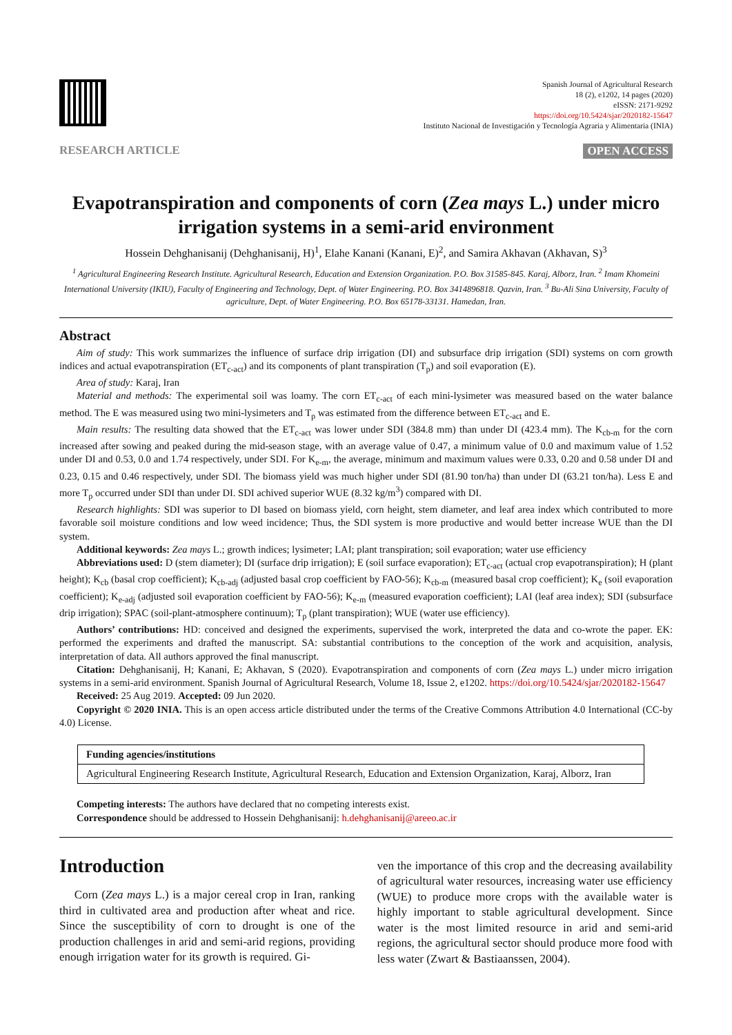Spanish Journal of Agricultural Research
18 (2), e1202, 14 pages (2020)
eISSN: 2171-9292
https://doi.org/10.5424/sjar/2020182-15647
Instituto Nacional de Investigación y Tecnología Agraria y Alimentaria (INIA)
RESEARCH ARTICLE OPEN ACCESS
Evapotranspiration and components of corn (Zea mays L.) under micro irrigation systems in a semi-arid environment
Hossein Dehghanisanij (Dehghanisanij, H)<sup>1</sup>, Elahe Kanani (Kanani, E)<sup>2</sup>, and Samira Akhavan (Akhavan, S)<sup>3</sup>
<sup>1</sup> Agricultural Engineering Research Institute. Agricultural Research, Education and Extension Organization. P.O. Box 31585-845. Karaj, Alborz, Iran. <sup>2</sup> Imam Khomeini International University (IKIU), Faculty of Engineering and Technology, Dept. of Water Engineering. P.O. Box 3414896818. Qazvin, Iran. <sup>3</sup> Bu-Ali Sina University, Faculty of agriculture, Dept. of Water Engineering. P.O. Box 65178-33131. Hamedan, Iran.
Abstract
Aim of study: This work summarizes the influence of surface drip irrigation (DI) and subsurface drip irrigation (SDI) systems on corn growth indices and actual evapotranspiration (ET<sub>c-act</sub>) and its components of plant transpiration (T<sub>p</sub>) and soil evaporation (E).
Area of study: Karaj, Iran
Material and methods: The experimental soil was loamy. The corn ET<sub>c-act</sub> of each mini-lysimeter was measured based on the water balance method. The E was measured using two mini-lysimeters and T<sub>p</sub> was estimated from the difference between ET<sub>c-act</sub> and E.
Main results: The resulting data showed that the ET<sub>c-act</sub> was lower under SDI (384.8 mm) than under DI (423.4 mm). The K<sub>cb-m</sub> for the corn increased after sowing and peaked during the mid-season stage, with an average value of 0.47, a minimum value of 0.0 and maximum value of 1.52 under DI and 0.53, 0.0 and 1.74 respectively, under SDI. For K<sub>e-m</sub>, the average, minimum and maximum values were 0.33, 0.20 and 0.58 under DI and 0.23, 0.15 and 0.46 respectively, under SDI. The biomass yield was much higher under SDI (81.90 ton/ha) than under DI (63.21 ton/ha). Less E and more T<sub>p</sub> occurred under SDI than under DI. SDI achived superior WUE (8.32 kg/m<sup>3</sup>) compared with DI.
Research highlights: SDI was superior to DI based on biomass yield, corn height, stem diameter, and leaf area index which contributed to more favorable soil moisture conditions and low weed incidence; Thus, the SDI system is more productive and would better increase WUE than the DI system.
Additional keywords: Zea mays L.; growth indices; lysimeter; LAI; plant transpiration; soil evaporation; water use efficiency
Abbreviations used: D (stem diameter); DI (surface drip irrigation); E (soil surface evaporation); ET<sub>c-act</sub> (actual crop evapotranspiration); H (plant height); K<sub>cb</sub> (basal crop coefficient); K<sub>cb-adj</sub> (adjusted basal crop coefficient by FAO-56); K<sub>cb-m</sub> (measured basal crop coefficient); K<sub>e</sub> (soil evaporation coefficient); K<sub>e-adj</sub> (adjusted soil evaporation coefficient by FAO-56); K<sub>e-m</sub> (measured evaporation coefficient); LAI (leaf area index); SDI (subsurface drip irrigation); SPAC (soil-plant-atmosphere continuum); T<sub>p</sub> (plant transpiration); WUE (water use efficiency).
Authors’ contributions: HD: conceived and designed the experiments, supervised the work, interpreted the data and co-wrote the paper. EK: performed the experiments and drafted the manuscript. SA: substantial contributions to the conception of the work and acquisition, analysis, interpretation of data. All authors approved the final manuscript.
Citation: Dehghanisanij, H; Kanani, E; Akhavan, S (2020). Evapotranspiration and components of corn (Zea mays L.) under micro irrigation systems in a semi-arid environment. Spanish Journal of Agricultural Research, Volume 18, Issue 2, e1202. https://doi.org/10.5424/sjar/2020182-15647
Received: 25 Aug 2019. Accepted: 09 Jun 2020.
Copyright © 2020 INIA. This is an open access article distributed under the terms of the Creative Commons Attribution 4.0 International (CC-by 4.0) License.
| Funding agencies/institutions |
| --- |
| Agricultural Engineering Research Institute, Agricultural Research, Education and Extension Organization, Karaj, Alborz, Iran |
Competing interests: The authors have declared that no competing interests exist.
Correspondence should be addressed to Hossein Dehghanisanij: h.dehghanisanij@areeo.ac.ir
Introduction
Corn (Zea mays L.) is a major cereal crop in Iran, ranking third in cultivated area and production after wheat and rice. Since the susceptibility of corn to drought is one of the production challenges in arid and semi-arid regions, providing enough irrigation water for its growth is required. Gi-
ven the importance of this crop and the decreasing availability of agricultural water resources, increasing water use efficiency (WUE) to produce more crops with the available water is highly important to stable agricultural development. Since water is the most limited resource in arid and semi-arid regions, the agricultural sector should produce more food with less water (Zwart & Bastiaanssen, 2004).